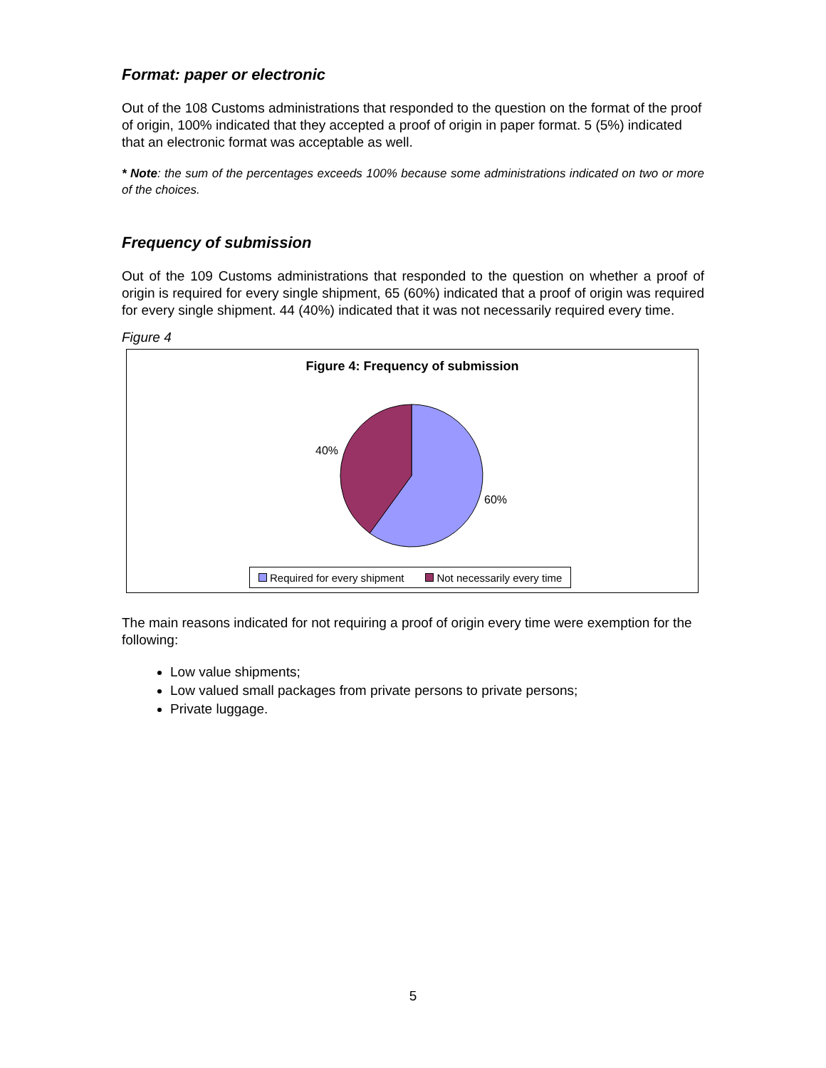Format: paper or electronic
Out of the 108 Customs administrations that responded to the question on the format of the proof of origin, 100% indicated that they accepted a proof of origin in paper format. 5 (5%) indicated that an electronic format was acceptable as well.
* Note: the sum of the percentages exceeds 100% because some administrations indicated on two or more of the choices.
Frequency of submission
Out of the 109 Customs administrations that responded to the question on whether a proof of origin is required for every single shipment, 65 (60%) indicated that a proof of origin was required for every single shipment. 44 (40%) indicated that it was not necessarily required every time.
Figure 4
Figure 4: Frequency of submission
40%
60%
Required for every shipment Not necessarily every time
The main reasons indicated for not requiring a proof of origin every time were exemption for the following:
Low value shipments;
Low valued small packages from private persons to private persons;
Private luggage.
5